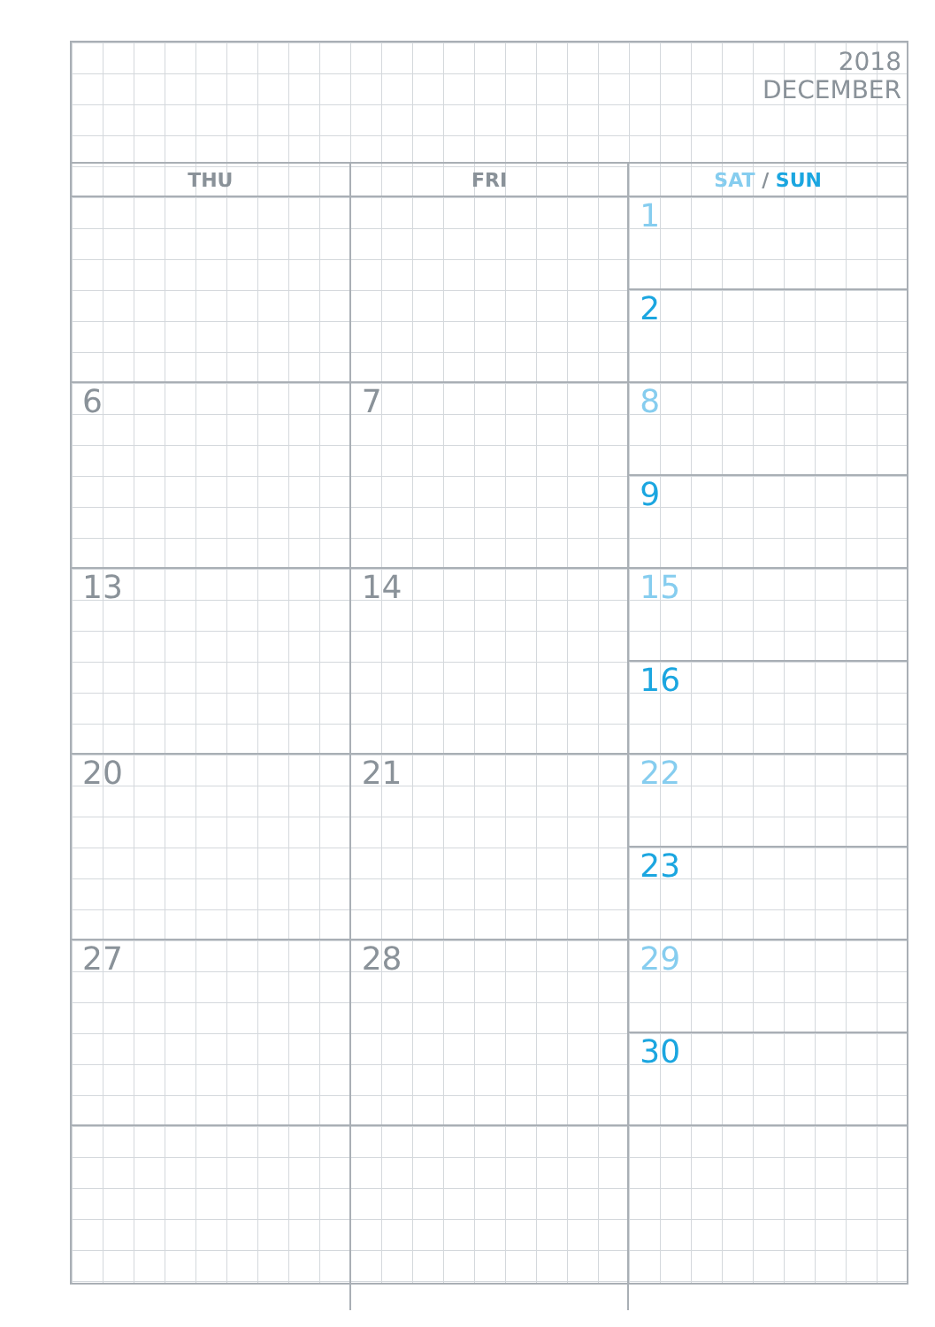2018
DECEMBER
| THU | FRI | SAT / SUN |
| --- | --- | --- |
| | | 1 2 |
| 6 | 7 | 8 9 |
| 13 | 14 | 15 16 |
| 20 | 21 | 22 23 |
| 27 | 28 | 29 30 |